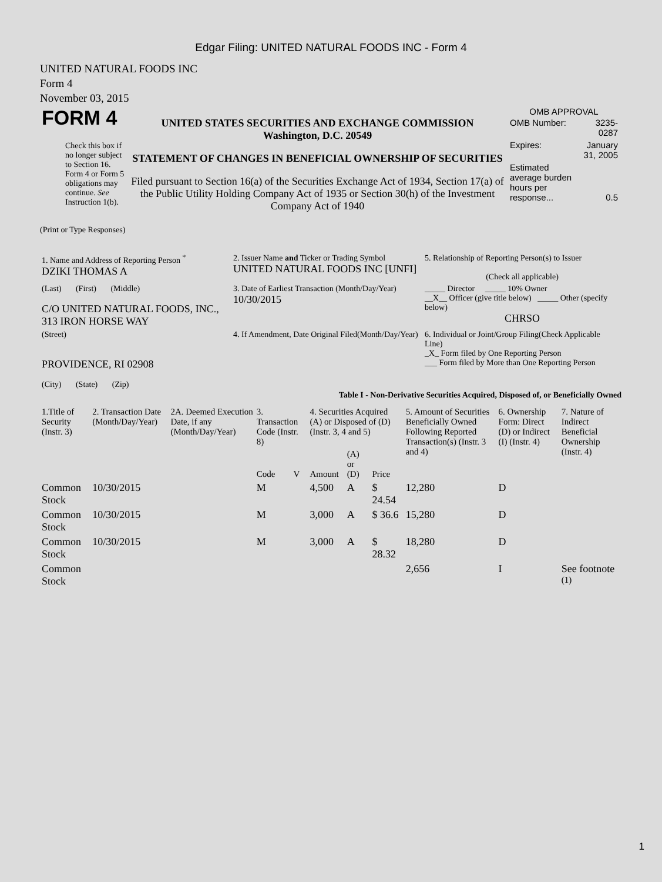Edgar Filing: UNITED NATURAL FOODS INC - Form 4
UNITED NATURAL FOODS INC
Form 4
November 03, 2015
| FORM 4 Check this box if no longer subject to Section 16. Form 4 or Form 5 obligations may continue. See Instruction 1(b). | UNITED STATES SECURITIES AND EXCHANGE COMMISSION Washington, D.C. 20549 STATEMENT OF CHANGES IN BENEFICIAL OWNERSHIP OF SECURITIES Filed pursuant to Section 16(a) of the Securities Exchange Act of 1934, Section 17(a) of the Public Utility Holding Company Act of 1935 or Section 30(h) of the Investment Company Act of 1940 | OMB APPROVAL / OMB Number: / 3235-0287 / / Expires: / January 31, 2005 / / Estimated average burden hours per response... / 0.5 / |
(Print or Type Responses)
| 1. Name and Address of Reporting Person <sup>*</sup> DZIKI THOMAS A | 2. Issuer Name and Ticker or Trading Symbol UNITED NATURAL FOODS INC [UNFI] | 5. Relationship of Reporting Person(s) to Issuer (Check all applicable) |
| (Last) (First) (Middle) C/O UNITED NATURAL FOODS, INC., 313 IRON HORSE WAY | 3. Date of Earliest Transaction (Month/Day/Year) 10/30/2015 | _____ Director _____ 10% Owner __X__ Officer (give title below) _____ Other (specify below) CHRSO |
| (Street) PROVIDENCE, RI 02908 (City) (State) (Zip) | 4. If Amendment, Date Original Filed(Month/Day/Year) | 6. Individual or Joint/Group Filing(Check Applicable Line) _X_ Form filed by One Reporting Person ___ Form filed by More than One Reporting Person |
Table I - Non-Derivative Securities Acquired, Disposed of, or Beneficially Owned
| 1.Title of Security (Instr. 3) | 2. Transaction Date (Month/Day/Year) | 2A. Deemed Execution Date, if any (Month/Day/Year) | 3. Transaction Code (Instr. 8) | | 4. Securities Acquired (A) or Disposed of (D) (Instr. 3, 4 and 5) | | | 5. Amount of Securities Beneficially Owned Following Reported Transaction(s) (Instr. 3 and 4) | 6. Ownership Form: Direct (D) or Indirect (I) (Instr. 4) | 7. Nature of Indirect Beneficial Ownership (Instr. 4) |
| --- | --- | --- | --- | --- | --- | --- | --- | --- | --- | --- |
| | | | Code | V | Amount | (A) or (D) | Price | | | |
| Common Stock | 10/30/2015 | | M | | 4,500 | A | $ 24.54 | 12,280 | D | |
| Common Stock | 10/30/2015 | | M | | 3,000 | A | $ 36.6 | 15,280 | D | |
| Common Stock | 10/30/2015 | | M | | 3,000 | A | $ 28.32 | 18,280 | D | |
| Common Stock | | | | | | | | 2,656 | I | See footnote <sup>(1)</sup> |
1